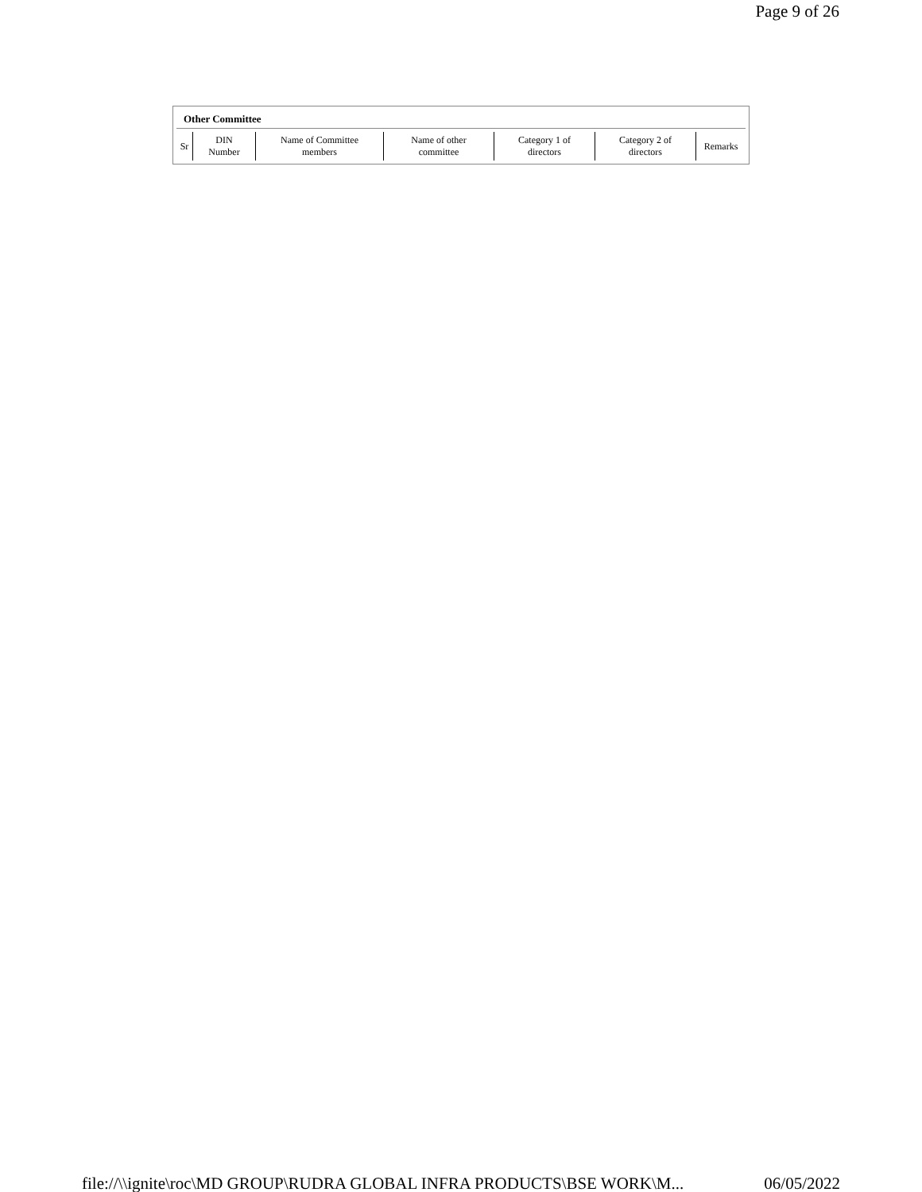Page 9 of 26
Other Committee
| Sr | DIN Number | Name of Committee members | Name of other committee | Category 1 of directors | Category 2 of directors | Remarks |
file://\\ignite\roc\MD GROUP\RUDRA GLOBAL INFRA PRODUCTS\BSE WORK\M... 06/05/2022